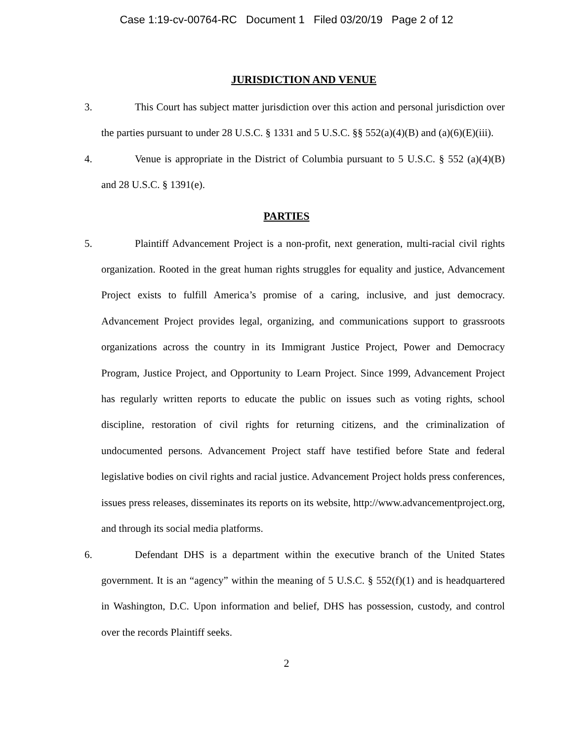Case 1:19-cv-00764-RC Document 1 Filed 03/20/19 Page 2 of 12
JURISDICTION AND VENUE
3. This Court has subject matter jurisdiction over this action and personal jurisdiction over the parties pursuant to under 28 U.S.C. § 1331 and 5 U.S.C. §§ 552(a)(4)(B) and (a)(6)(E)(iii).
4. Venue is appropriate in the District of Columbia pursuant to 5 U.S.C. § 552 (a)(4)(B) and 28 U.S.C. § 1391(e).
PARTIES
5. Plaintiff Advancement Project is a non-profit, next generation, multi-racial civil rights organization. Rooted in the great human rights struggles for equality and justice, Advancement Project exists to fulfill America’s promise of a caring, inclusive, and just democracy. Advancement Project provides legal, organizing, and communications support to grassroots organizations across the country in its Immigrant Justice Project, Power and Democracy Program, Justice Project, and Opportunity to Learn Project. Since 1999, Advancement Project has regularly written reports to educate the public on issues such as voting rights, school discipline, restoration of civil rights for returning citizens, and the criminalization of undocumented persons. Advancement Project staff have testified before State and federal legislative bodies on civil rights and racial justice. Advancement Project holds press conferences, issues press releases, disseminates its reports on its website, http://www.advancementproject.org, and through its social media platforms.
6. Defendant DHS is a department within the executive branch of the United States government. It is an “agency” within the meaning of 5 U.S.C. § 552(f)(1) and is headquartered in Washington, D.C. Upon information and belief, DHS has possession, custody, and control over the records Plaintiff seeks.
2